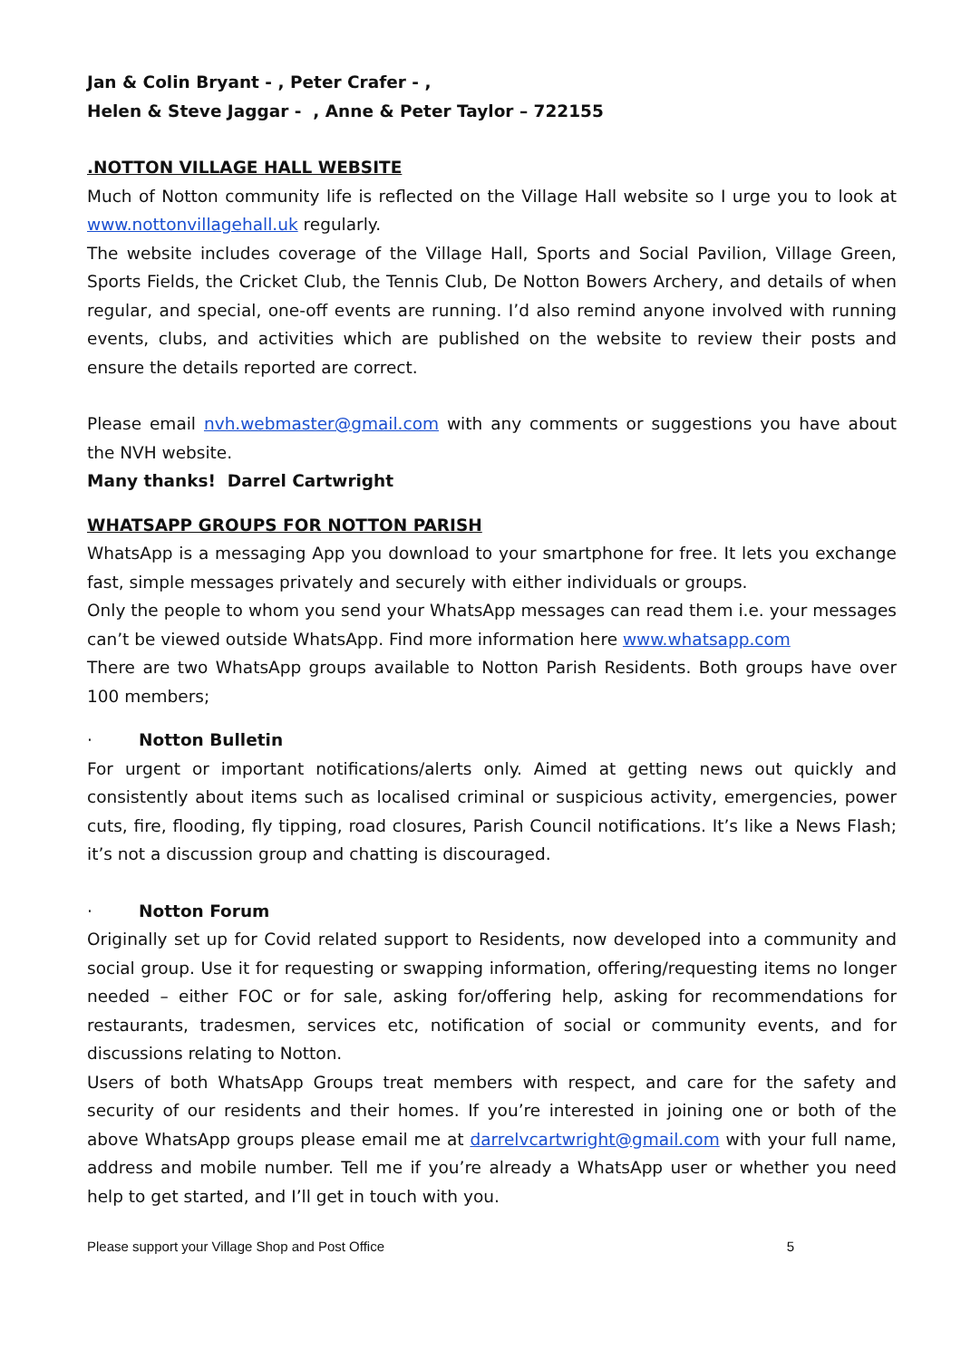Jan & Colin Bryant - , Peter Crafer - ,
Helen & Steve Jaggar - , Anne & Peter Taylor – 722155
.NOTTON VILLAGE HALL WEBSITE
Much of Notton community life is reflected on the Village Hall website so I urge you to look at www.nottonvillagehall.uk regularly.
The website includes coverage of the Village Hall, Sports and Social Pavilion, Village Green, Sports Fields, the Cricket Club, the Tennis Club, De Notton Bowers Archery, and details of when regular, and special, one-off events are running. I’d also remind anyone involved with running events, clubs, and activities which are published on the website to review their posts and ensure the details reported are correct.
Please email nvh.webmaster@gmail.com with any comments or suggestions you have about the NVH website.
Many thanks! Darrel Cartwright
WHATSAPP GROUPS FOR NOTTON PARISH
WhatsApp is a messaging App you download to your smartphone for free. It lets you exchange fast, simple messages privately and securely with either individuals or groups.
Only the people to whom you send your WhatsApp messages can read them i.e. your messages can’t be viewed outside WhatsApp. Find more information here www.whatsapp.com
There are two WhatsApp groups available to Notton Parish Residents. Both groups have over 100 members;
· Notton Bulletin
For urgent or important notifications/alerts only. Aimed at getting news out quickly and consistently about items such as localised criminal or suspicious activity, emergencies, power cuts, fire, flooding, fly tipping, road closures, Parish Council notifications. It’s like a News Flash; it’s not a discussion group and chatting is discouraged.
· Notton Forum
Originally set up for Covid related support to Residents, now developed into a community and social group. Use it for requesting or swapping information, offering/requesting items no longer needed – either FOC or for sale, asking for/offering help, asking for recommendations for restaurants, tradesmen, services etc, notification of social or community events, and for discussions relating to Notton.
Users of both WhatsApp Groups treat members with respect, and care for the safety and security of our residents and their homes. If you’re interested in joining one or both of the above WhatsApp groups please email me at darrelvcartwright@gmail.com with your full name, address and mobile number. Tell me if you’re already a WhatsApp user or whether you need help to get started, and I’ll get in touch with you.
Please support your Village Shop and Post Office 5